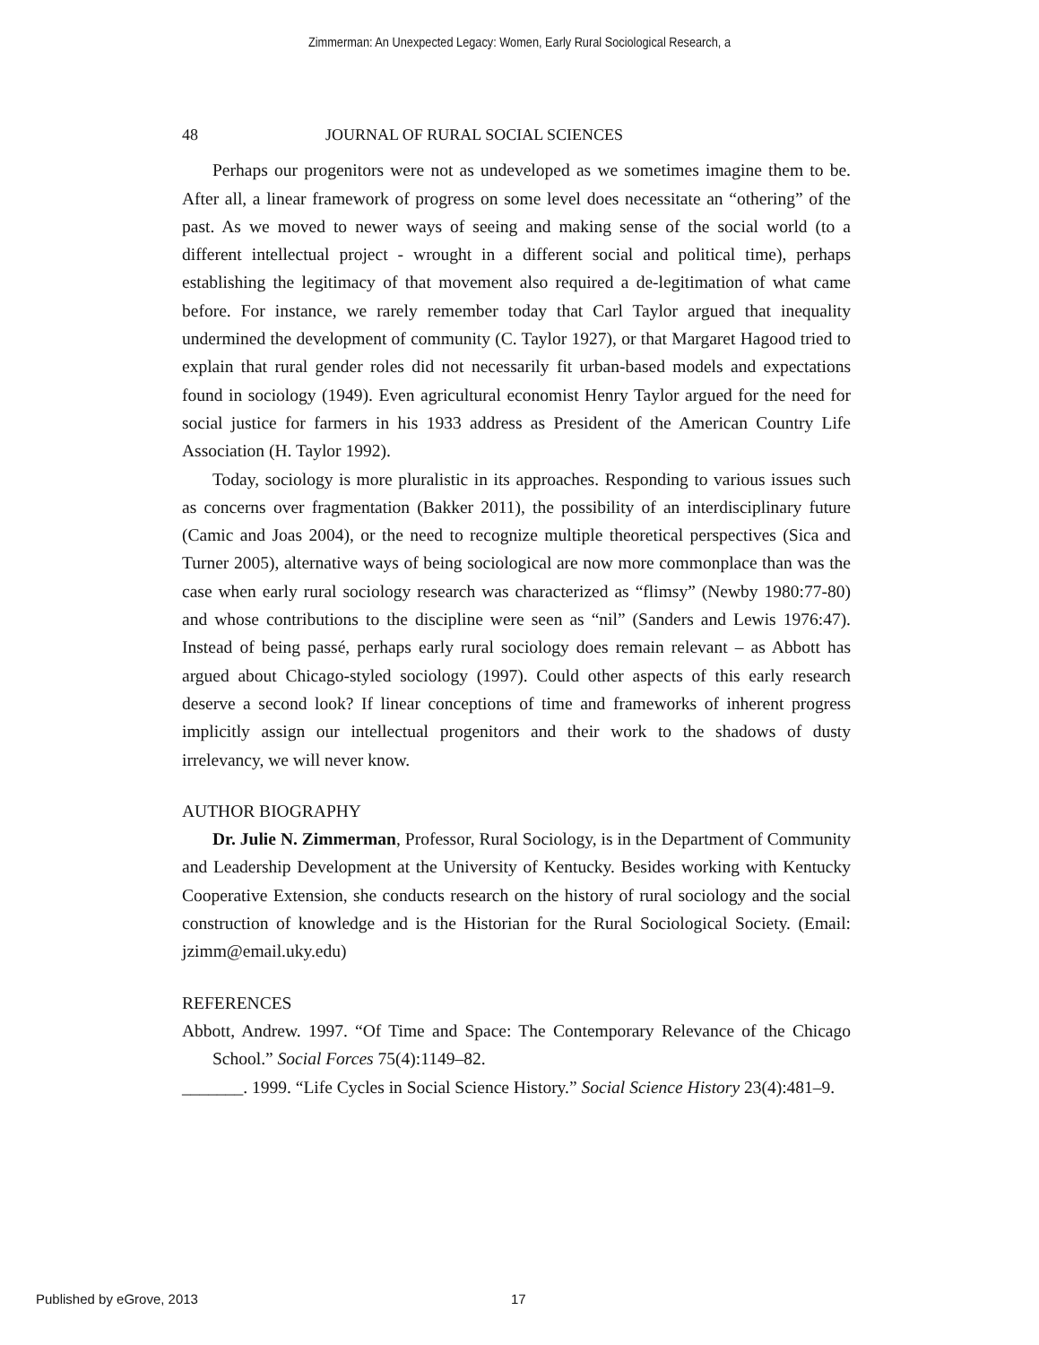Zimmerman: An Unexpected Legacy: Women, Early Rural Sociological Research, a
48 JOURNAL OF RURAL SOCIAL SCIENCES
Perhaps our progenitors were not as undeveloped as we sometimes imagine them to be. After all, a linear framework of progress on some level does necessitate an “othering” of the past. As we moved to newer ways of seeing and making sense of the social world (to a different intellectual project - wrought in a different social and political time), perhaps establishing the legitimacy of that movement also required a de-legitimation of what came before. For instance, we rarely remember today that Carl Taylor argued that inequality undermined the development of community (C. Taylor 1927), or that Margaret Hagood tried to explain that rural gender roles did not necessarily fit urban-based models and expectations found in sociology (1949). Even agricultural economist Henry Taylor argued for the need for social justice for farmers in his 1933 address as President of the American Country Life Association (H. Taylor 1992).
Today, sociology is more pluralistic in its approaches. Responding to various issues such as concerns over fragmentation (Bakker 2011), the possibility of an interdisciplinary future (Camic and Joas 2004), or the need to recognize multiple theoretical perspectives (Sica and Turner 2005), alternative ways of being sociological are now more commonplace than was the case when early rural sociology research was characterized as “flimsy” (Newby 1980:77-80) and whose contributions to the discipline were seen as “nil” (Sanders and Lewis 1976:47). Instead of being passé, perhaps early rural sociology does remain relevant – as Abbott has argued about Chicago-styled sociology (1997). Could other aspects of this early research deserve a second look? If linear conceptions of time and frameworks of inherent progress implicitly assign our intellectual progenitors and their work to the shadows of dusty irrelevancy, we will never know.
AUTHOR BIOGRAPHY
Dr. Julie N. Zimmerman, Professor, Rural Sociology, is in the Department of Community and Leadership Development at the University of Kentucky. Besides working with Kentucky Cooperative Extension, she conducts research on the history of rural sociology and the social construction of knowledge and is the Historian for the Rural Sociological Society. (Email: jzimm@email.uky.edu)
REFERENCES
Abbott, Andrew. 1997. “Of Time and Space: The Contemporary Relevance of the Chicago School.” Social Forces 75(4):1149–82.
_______. 1999. “Life Cycles in Social Science History.” Social Science History 23(4):481–9.
Published by eGrove, 2013 17